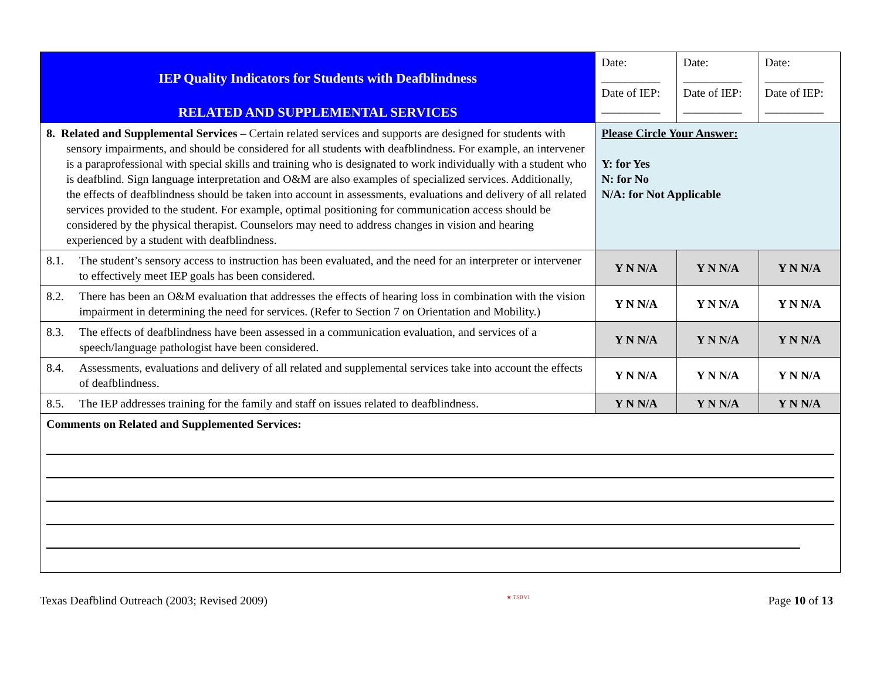| IEP Quality Indicators for Students with Deafblindness RELATED AND SUPPLEMENTAL SERVICES | Date: __________ Date of IEP: __________ | Date: __________ Date of IEP: __________ | Date: __________ Date of IEP: __________ |
| 8. Related and Supplemental Services – Certain related services and supports are designed for students with sensory impairments, and should be considered for all students with deafblindness. For example, an intervener is a paraprofessional with special skills and training who is designated to work individually with a student who is deafblind. Sign language interpretation and O&M are also examples of specialized services. Additionally, the effects of deafblindness should be taken into account in assessments, evaluations and delivery of all related services provided to the student. For example, optimal positioning for communication access should be considered by the physical therapist. Counselors may need to address changes in vision and hearing experienced by a student with deafblindness. | Please Circle Your Answer: Y: for Yes N: for No N/A: for Not Applicable | | |
| 8.1. The student’s sensory access to instruction has been evaluated, and the need for an interpreter or intervener to effectively meet IEP goals has been considered. | Y N N/A | Y N N/A | Y N N/A |
| 8.2. There has been an O&M evaluation that addresses the effects of hearing loss in combination with the vision impairment in determining the need for services. (Refer to Section 7 on Orientation and Mobility.) | Y N N/A | Y N N/A | Y N N/A |
| 8.3. The effects of deafblindness have been assessed in a communication evaluation, and services of a speech/language pathologist have been considered. | Y N N/A | Y N N/A | Y N N/A |
| 8.4. Assessments, evaluations and delivery of all related and supplemental services take into account the effects of deafblindness. | Y N N/A | Y N N/A | Y N N/A |
| 8.5. The IEP addresses training for the family and staff on issues related to deafblindness. | Y N N/A | Y N N/A | Y N N/A |
| Comments on Related and Supplemented Services: | | | |
Texas Deafblind Outreach (2003; Revised 2009) ★ TSBVI Page 10 of 13